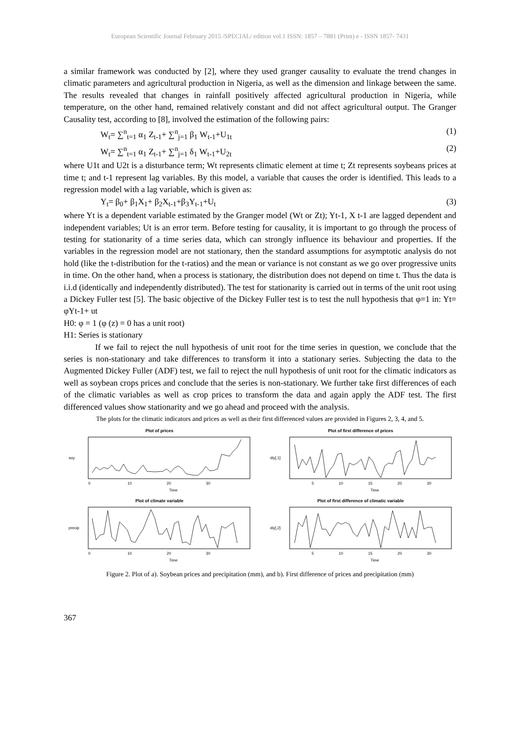European Scientific Journal February 2015 /SPECIAL/ edition vol.1 ISSN: 1857 – 7881 (Print) e - ISSN 1857- 7431
a similar framework was conducted by [2], where they used granger causality to evaluate the trend changes in climatic parameters and agricultural production in Nigeria, as well as the dimension and linkage between the same. The results revealed that changes in rainfall positively affected agricultural production in Nigeria, while temperature, on the other hand, remained relatively constant and did not affect agricultural output. The Granger Causality test, according to [8], involved the estimation of the following pairs:
W<sub>t</sub>= ∑<sup>n</sup><sub>t=1</sub> α<sub>1</sub> Z<sub>t-1</sub>+ ∑<sup>n</sup><sub>j=1</sub> β<sub>1</sub> W<sub>t-1</sub>+U<sub>1t</sub> (1)
W<sub>t</sub>= ∑<sup>n</sup><sub>t=1</sub> α<sub>1</sub> Z<sub>t-1</sub>+ ∑<sup>n</sup><sub>j=1</sub> δ<sub>1</sub> W<sub>t-1</sub>+U<sub>2t</sub> (2)
where U1t and U2t is a disturbance term; Wt represents climatic element at time t; Zt represents soybeans prices at time t; and t-1 represent lag variables. By this model, a variable that causes the order is identified. This leads to a regression model with a lag variable, which is given as:
Y<sub>t</sub>= β<sub>0</sub>+ β<sub>1</sub>X<sub>1</sub>+ β<sub>2</sub>X<sub>t-1</sub>+β<sub>3</sub>Y<sub>t-1</sub>+U<sub>t</sub> (3)
where Yt is a dependent variable estimated by the Granger model (Wt or Zt); Yt-1, X t-1 are lagged dependent and independent variables; Ut is an error term. Before testing for causality, it is important to go through the process of testing for stationarity of a time series data, which can strongly influence its behaviour and properties. If the variables in the regression model are not stationary, then the standard assumptions for asymptotic analysis do not hold (like the t-distribution for the t-ratios) and the mean or variance is not constant as we go over progressive units in time. On the other hand, when a process is stationary, the distribution does not depend on time t. Thus the data is i.i.d (identically and independently distributed). The test for stationarity is carried out in terms of the unit root using a Dickey Fuller test [5]. The basic objective of the Dickey Fuller test is to test the null hypothesis that φ=1 in: Yt= φYt-1+ ut
H0: φ = 1 (φ (z) = 0 has a unit root)
H1: Series is stationary
If we fail to reject the null hypothesis of unit root for the time series in question, we conclude that the series is non-stationary and take differences to transform it into a stationary series. Subjecting the data to the Augmented Dickey Fuller (ADF) test, we fail to reject the null hypothesis of unit root for the climatic indicators as well as soybean crops prices and conclude that the series is non-stationary. We further take first differences of each of the climatic variables as well as crop prices to transform the data and again apply the ADF test. The first differenced values show stationarity and we go ahead and proceed with the analysis.
The plots for the climatic indicators and prices as well as their first differenced values are provided in Figures 2, 3, 4, and 5.
Plot of prices
soy
0
10
20
30
Time
Plot of first difference of prices
diy[,1]
5
10
15
20
30
Time
Plot of climate variable
precip
0
10
20
30
Time
Plot of first difference of climatic variable
diy[,2]
5
10
15
20
30
Time
Figure 2. Plot of a). Soybean prices and precipitation (mm), and b). First difference of prices and precipitation (mm)
367